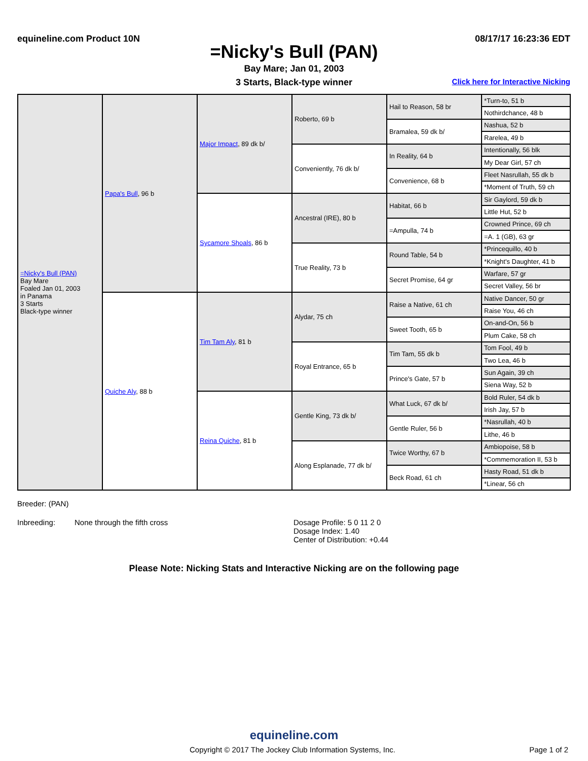equineline.com Product 10N 08/17/17 16:23:36 EDT
=Nicky's Bull (PAN)
Bay Mare; Jan 01, 2003
3 Starts, Black-type winner Click here for Interactive Nicking
| =Nicky's Bull (PAN) Bay Mare Foaled Jan 01, 2003 in Panama 3 Starts Black-type winner | Papa's Bull , 96 b | Major Impact , 89 dk b/ | Roberto, 69 b | Hail to Reason, 58 br | *Turn-to, 51 b |
| | | | | | Nothirdchance, 48 b |
| | | | | Bramalea, 59 dk b/ | Nashua, 52 b |
| | | | | | Rarelea, 49 b |
| | | | Conveniently, 76 dk b/ | In Reality, 64 b | Intentionally, 56 blk |
| | | | | | My Dear Girl, 57 ch |
| | | | | Convenience, 68 b | Fleet Nasrullah, 55 dk b |
| | | | | | *Moment of Truth, 59 ch |
| | | Sycamore Shoals , 86 b | Ancestral (IRE), 80 b | Habitat, 66 b | Sir Gaylord, 59 dk b |
| | | | | | Little Hut, 52 b |
| | | | | =Ampulla, 74 b | Crowned Prince, 69 ch |
| | | | | | =A. 1 (GB), 63 gr |
| | | | True Reality, 73 b | Round Table, 54 b | *Princequillo, 40 b |
| | | | | | *Knight's Daughter, 41 b |
| | | | | Secret Promise, 64 gr | Warfare, 57 gr |
| | | | | | Secret Valley, 56 br |
| | Quiche Aly , 88 b | Tim Tam Aly , 81 b | Alydar, 75 ch | Raise a Native, 61 ch | Native Dancer, 50 gr |
| | | | | | Raise You, 46 ch |
| | | | | Sweet Tooth, 65 b | On-and-On, 56 b |
| | | | | | Plum Cake, 58 ch |
| | | | Royal Entrance, 65 b | Tim Tam, 55 dk b | Tom Fool, 49 b |
| | | | | | Two Lea, 46 b |
| | | | | Prince's Gate, 57 b | Sun Again, 39 ch |
| | | | | | Siena Way, 52 b |
| | | Reina Quiche , 81 b | Gentle King, 73 dk b/ | What Luck, 67 dk b/ | Bold Ruler, 54 dk b |
| | | | | | Irish Jay, 57 b |
| | | | | Gentle Ruler, 56 b | *Nasrullah, 40 b |
| | | | | | Lithe, 46 b |
| | | | Along Esplanade, 77 dk b/ | Twice Worthy, 67 b | Ambiopoise, 58 b |
| | | | | | *Commemoration II, 53 b |
| | | | | Beck Road, 61 ch | Hasty Road, 51 dk b |
| | | | | | *Linear, 56 ch |
Breeder: (PAN)
Inbreeding: None through the fifth cross Dosage Profile: 5 0 11 2 0
Dosage Index: 1.40
Center of Distribution: +0.44
Please Note: Nicking Stats and Interactive Nicking are on the following page
equineline.com
Copyright © 2017 The Jockey Club Information Systems, Inc. Page 1 of 2